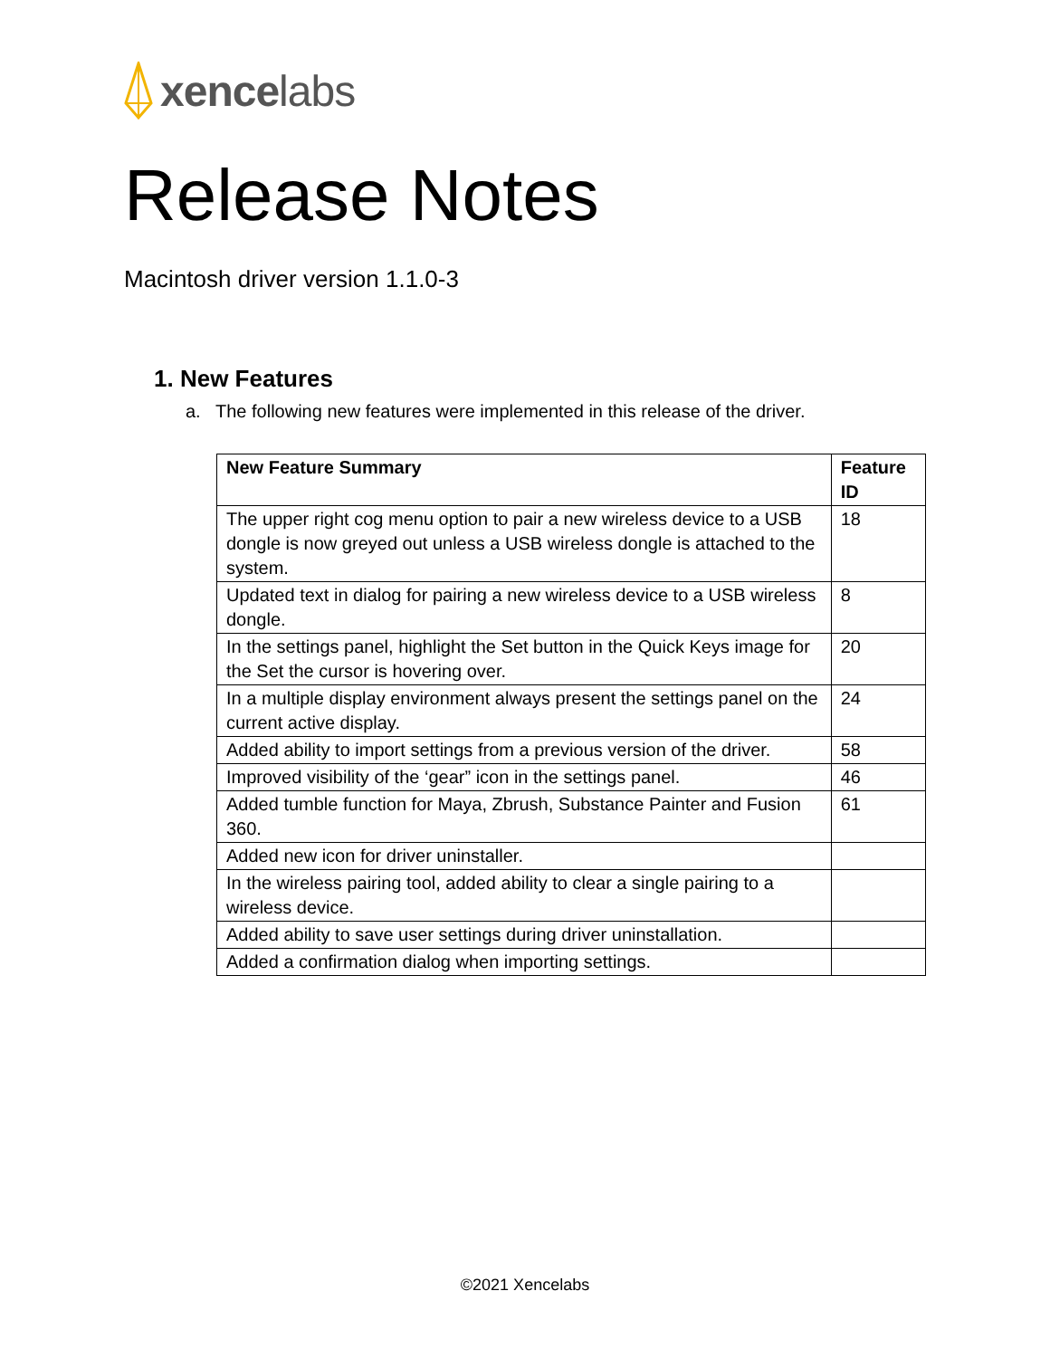xencelabs
Release Notes
Macintosh driver version 1.1.0-3
1. New Features
a. The following new features were implemented in this release of the driver.
| New Feature Summary | Feature ID |
| --- | --- |
| The upper right cog menu option to pair a new wireless device to a USB dongle is now greyed out unless a USB wireless dongle is attached to the system. | 18 |
| Updated text in dialog for pairing a new wireless device to a USB wireless dongle. | 8 |
| In the settings panel, highlight the Set button in the Quick Keys image for the Set the cursor is hovering over. | 20 |
| In a multiple display environment always present the settings panel on the current active display. | 24 |
| Added ability to import settings from a previous version of the driver. | 58 |
| Improved visibility of the ‘gear” icon in the settings panel. | 46 |
| Added tumble function for Maya, Zbrush, Substance Painter and Fusion 360. | 61 |
| Added new icon for driver uninstaller. | |
| In the wireless pairing tool, added ability to clear a single pairing to a wireless device. | |
| Added ability to save user settings during driver uninstallation. | |
| Added a confirmation dialog when importing settings. | |
©2021 Xencelabs